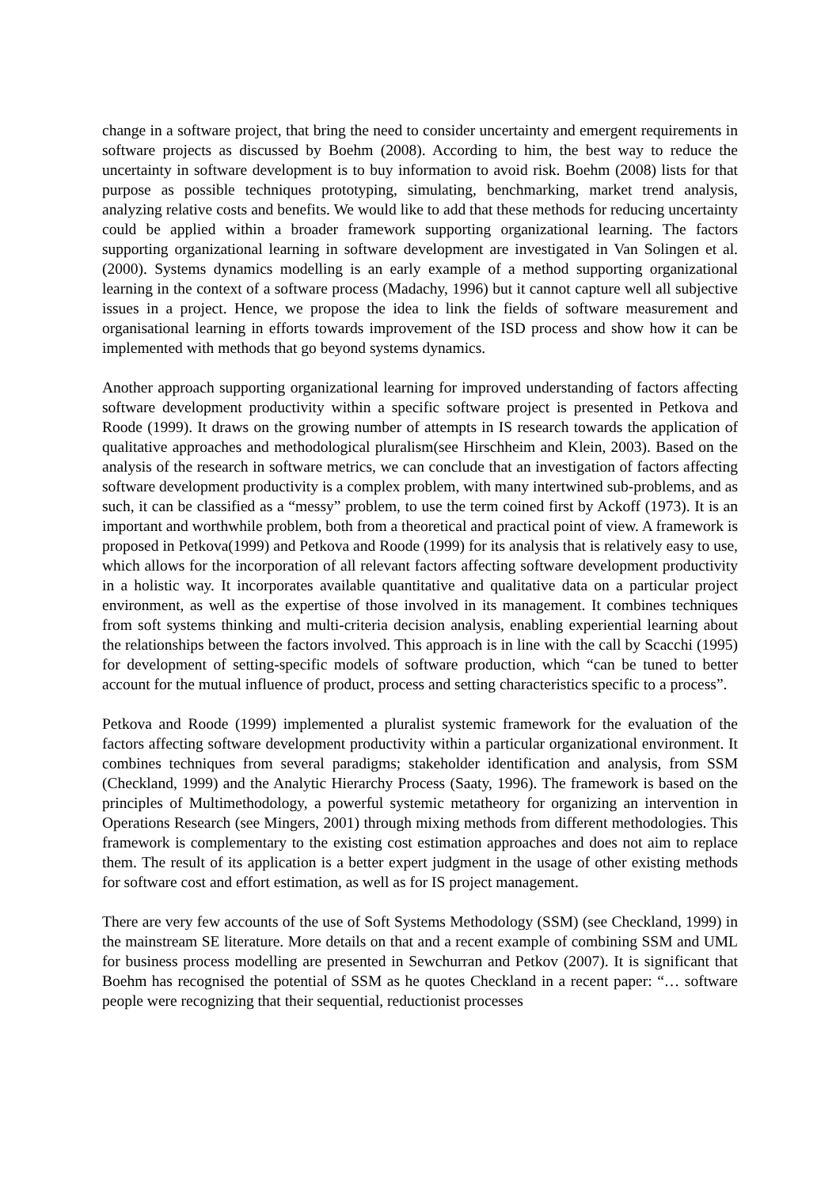change in a software project, that bring the need to consider uncertainty and emergent requirements in software projects as discussed by Boehm (2008). According to him, the best way to reduce the uncertainty in software development is to buy information to avoid risk. Boehm (2008) lists for that purpose as possible techniques prototyping, simulating, benchmarking, market trend analysis, analyzing relative costs and benefits. We would like to add that these methods for reducing uncertainty could be applied within a broader framework supporting organizational learning. The factors supporting organizational learning in software development are investigated in Van Solingen et al. (2000). Systems dynamics modelling is an early example of a method supporting organizational learning in the context of a software process (Madachy, 1996) but it cannot capture well all subjective issues in a project. Hence, we propose the idea to link the fields of software measurement and organisational learning in efforts towards improvement of the ISD process and show how it can be implemented with methods that go beyond systems dynamics.
Another approach supporting organizational learning for improved understanding of factors affecting software development productivity within a specific software project is presented in Petkova and Roode (1999). It draws on the growing number of attempts in IS research towards the application of qualitative approaches and methodological pluralism(see Hirschheim and Klein, 2003). Based on the analysis of the research in software metrics, we can conclude that an investigation of factors affecting software development productivity is a complex problem, with many intertwined sub-problems, and as such, it can be classified as a “messy” problem, to use the term coined first by Ackoff (1973). It is an important and worthwhile problem, both from a theoretical and practical point of view. A framework is proposed in Petkova(1999) and Petkova and Roode (1999) for its analysis that is relatively easy to use, which allows for the incorporation of all relevant factors affecting software development productivity in a holistic way. It incorporates available quantitative and qualitative data on a particular project environment, as well as the expertise of those involved in its management. It combines techniques from soft systems thinking and multi-criteria decision analysis, enabling experiential learning about the relationships between the factors involved. This approach is in line with the call by Scacchi (1995) for development of setting-specific models of software production, which “can be tuned to better account for the mutual influence of product, process and setting characteristics specific to a process”.
Petkova and Roode (1999) implemented a pluralist systemic framework for the evaluation of the factors affecting software development productivity within a particular organizational environment. It combines techniques from several paradigms; stakeholder identification and analysis, from SSM (Checkland, 1999) and the Analytic Hierarchy Process (Saaty, 1996). The framework is based on the principles of Multimethodology, a powerful systemic metatheory for organizing an intervention in Operations Research (see Mingers, 2001) through mixing methods from different methodologies. This framework is complementary to the existing cost estimation approaches and does not aim to replace them. The result of its application is a better expert judgment in the usage of other existing methods for software cost and effort estimation, as well as for IS project management.
There are very few accounts of the use of Soft Systems Methodology (SSM) (see Checkland, 1999) in the mainstream SE literature. More details on that and a recent example of combining SSM and UML for business process modelling are presented in Sewchurran and Petkov (2007). It is significant that Boehm has recognised the potential of SSM as he quotes Checkland in a recent paper: “… software people were recognizing that their sequential, reductionist processes